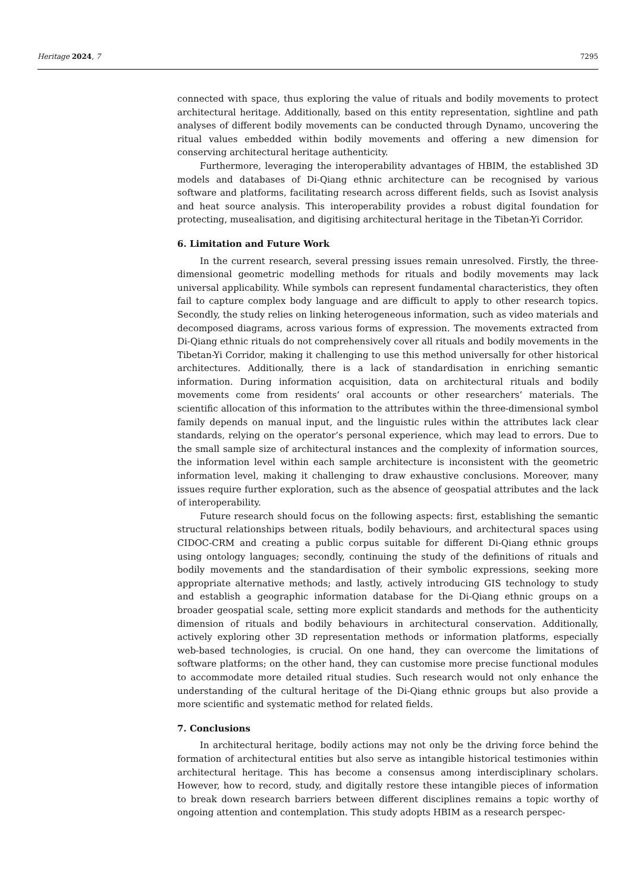Heritage 2024, 7 7295
connected with space, thus exploring the value of rituals and bodily movements to protect architectural heritage. Additionally, based on this entity representation, sightline and path analyses of different bodily movements can be conducted through Dynamo, uncovering the ritual values embedded within bodily movements and offering a new dimension for conserving architectural heritage authenticity.
Furthermore, leveraging the interoperability advantages of HBIM, the established 3D models and databases of Di-Qiang ethnic architecture can be recognised by various software and platforms, facilitating research across different fields, such as Isovist analysis and heat source analysis. This interoperability provides a robust digital foundation for protecting, musealisation, and digitising architectural heritage in the Tibetan-Yi Corridor.
6. Limitation and Future Work
In the current research, several pressing issues remain unresolved. Firstly, the three-dimensional geometric modelling methods for rituals and bodily movements may lack universal applicability. While symbols can represent fundamental characteristics, they often fail to capture complex body language and are difficult to apply to other research topics. Secondly, the study relies on linking heterogeneous information, such as video materials and decomposed diagrams, across various forms of expression. The movements extracted from Di-Qiang ethnic rituals do not comprehensively cover all rituals and bodily movements in the Tibetan-Yi Corridor, making it challenging to use this method universally for other historical architectures. Additionally, there is a lack of standardisation in enriching semantic information. During information acquisition, data on architectural rituals and bodily movements come from residents’ oral accounts or other researchers’ materials. The scientific allocation of this information to the attributes within the three-dimensional symbol family depends on manual input, and the linguistic rules within the attributes lack clear standards, relying on the operator’s personal experience, which may lead to errors. Due to the small sample size of architectural instances and the complexity of information sources, the information level within each sample architecture is inconsistent with the geometric information level, making it challenging to draw exhaustive conclusions. Moreover, many issues require further exploration, such as the absence of geospatial attributes and the lack of interoperability.
Future research should focus on the following aspects: first, establishing the semantic structural relationships between rituals, bodily behaviours, and architectural spaces using CIDOC-CRM and creating a public corpus suitable for different Di-Qiang ethnic groups using ontology languages; secondly, continuing the study of the definitions of rituals and bodily movements and the standardisation of their symbolic expressions, seeking more appropriate alternative methods; and lastly, actively introducing GIS technology to study and establish a geographic information database for the Di-Qiang ethnic groups on a broader geospatial scale, setting more explicit standards and methods for the authenticity dimension of rituals and bodily behaviours in architectural conservation. Additionally, actively exploring other 3D representation methods or information platforms, especially web-based technologies, is crucial. On one hand, they can overcome the limitations of software platforms; on the other hand, they can customise more precise functional modules to accommodate more detailed ritual studies. Such research would not only enhance the understanding of the cultural heritage of the Di-Qiang ethnic groups but also provide a more scientific and systematic method for related fields.
7. Conclusions
In architectural heritage, bodily actions may not only be the driving force behind the formation of architectural entities but also serve as intangible historical testimonies within architectural heritage. This has become a consensus among interdisciplinary scholars. However, how to record, study, and digitally restore these intangible pieces of information to break down research barriers between different disciplines remains a topic worthy of ongoing attention and contemplation. This study adopts HBIM as a research perspec-